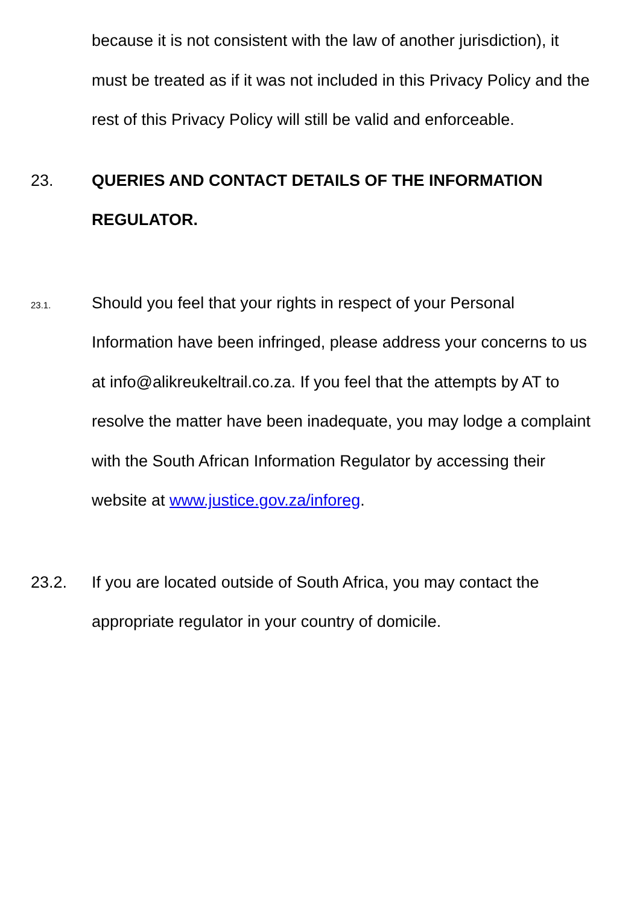because it is not consistent with the law of another jurisdiction), it must be treated as if it was not included in this Privacy Policy and the rest of this Privacy Policy will still be valid and enforceable.
23. QUERIES AND CONTACT DETAILS OF THE INFORMATION REGULATOR.
23.1.
Should you feel that your rights in respect of your Personal Information have been infringed, please address your concerns to us at info@alikreukeltrail.co.za. If you feel that the attempts by AT to resolve the matter have been inadequate, you may lodge a complaint with the South African Information Regulator by accessing their website at www.justice.gov.za/inforeg.
23.2. If you are located outside of South Africa, you may contact the appropriate regulator in your country of domicile.